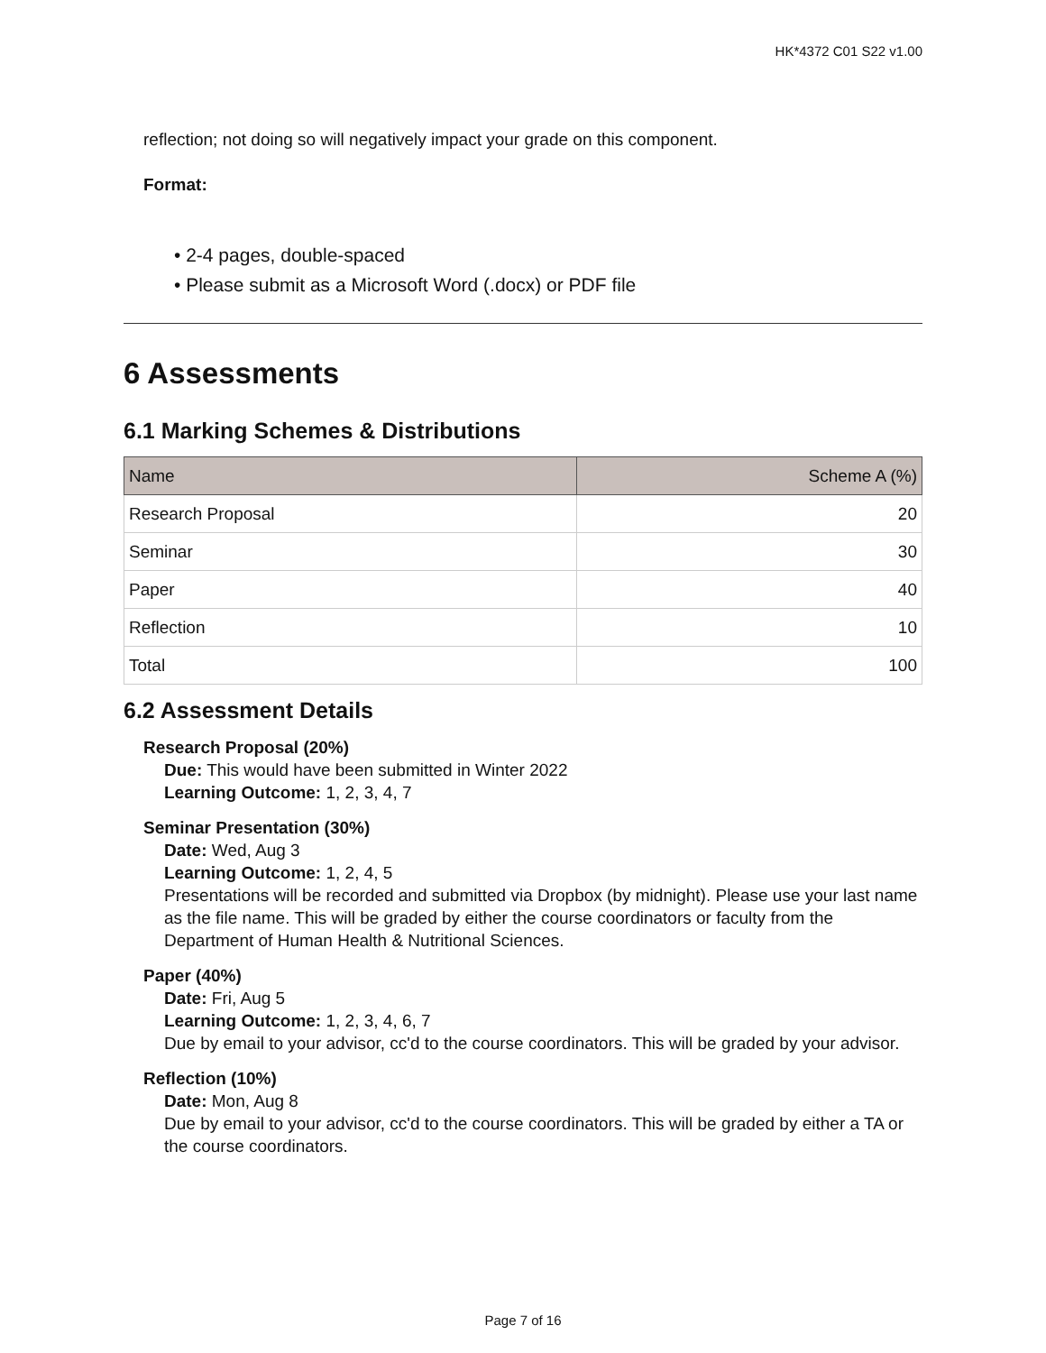HK*4372 C01 S22 v1.00
reflection; not doing so will negatively impact your grade on this component.
Format:
• 2-4 pages, double-spaced
• Please submit as a Microsoft Word (.docx) or PDF file
6 Assessments
6.1 Marking Schemes & Distributions
| Name | Scheme A (%) |
| --- | --- |
| Research Proposal | 20 |
| Seminar | 30 |
| Paper | 40 |
| Reflection | 10 |
| Total | 100 |
6.2 Assessment Details
Research Proposal (20%)
Due: This would have been submitted in Winter 2022
Learning Outcome: 1, 2, 3, 4, 7
Seminar Presentation (30%)
Date: Wed, Aug 3
Learning Outcome: 1, 2, 4, 5
Presentations will be recorded and submitted via Dropbox (by midnight). Please use your last name as the file name. This will be graded by either the course coordinators or faculty from the Department of Human Health & Nutritional Sciences.
Paper (40%)
Date: Fri, Aug 5
Learning Outcome: 1, 2, 3, 4, 6, 7
Due by email to your advisor, cc'd to the course coordinators. This will be graded by your advisor.
Reflection (10%)
Date: Mon, Aug 8
Due by email to your advisor, cc'd to the course coordinators. This will be graded by either a TA or the course coordinators.
Page 7 of 16